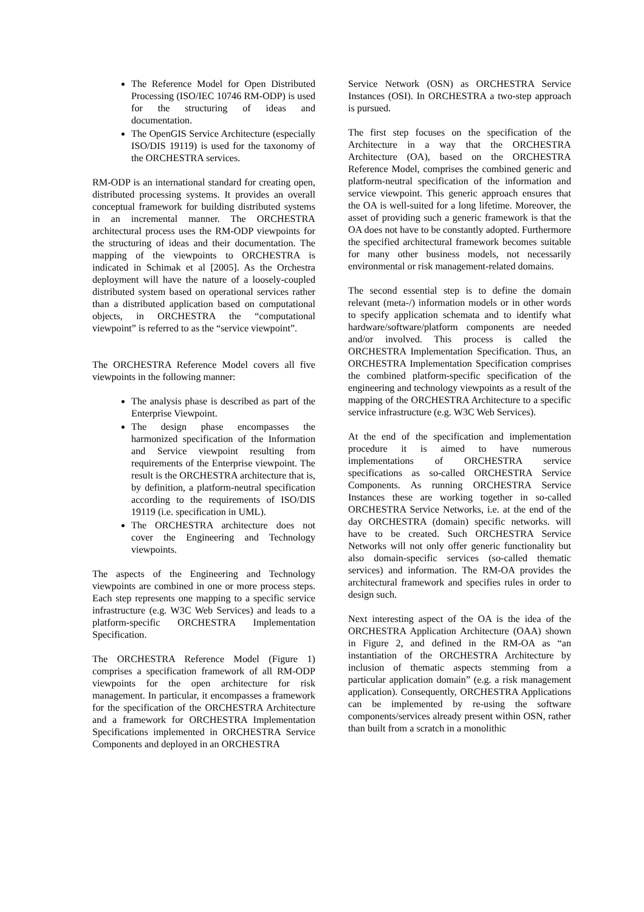The Reference Model for Open Distributed Processing (ISO/IEC 10746 RM-ODP) is used for the structuring of ideas and documentation.
The OpenGIS Service Architecture (especially ISO/DIS 19119) is used for the taxonomy of the ORCHESTRA services.
RM-ODP is an international standard for creating open, distributed processing systems. It provides an overall conceptual framework for building distributed systems in an incremental manner. The ORCHESTRA architectural process uses the RM-ODP viewpoints for the structuring of ideas and their documentation. The mapping of the viewpoints to ORCHESTRA is indicated in Schimak et al [2005]. As the Orchestra deployment will have the nature of a loosely-coupled distributed system based on operational services rather than a distributed application based on computational objects, in ORCHESTRA the “computational viewpoint” is referred to as the “service viewpoint”.
The ORCHESTRA Reference Model covers all five viewpoints in the following manner:
The analysis phase is described as part of the Enterprise Viewpoint.
The design phase encompasses the harmonized specification of the Information and Service viewpoint resulting from requirements of the Enterprise viewpoint. The result is the ORCHESTRA architecture that is, by definition, a platform-neutral specification according to the requirements of ISO/DIS 19119 (i.e. specification in UML).
The ORCHESTRA architecture does not cover the Engineering and Technology viewpoints.
The aspects of the Engineering and Technology viewpoints are combined in one or more process steps. Each step represents one mapping to a specific service infrastructure (e.g. W3C Web Services) and leads to a platform-specific ORCHESTRA Implementation Specification.
The ORCHESTRA Reference Model (Figure 1) comprises a specification framework of all RM-ODP viewpoints for the open architecture for risk management. In particular, it encompasses a framework for the specification of the ORCHESTRA Architecture and a framework for ORCHESTRA Implementation Specifications implemented in ORCHESTRA Service Components and deployed in an ORCHESTRA
Service Network (OSN) as ORCHESTRA Service Instances (OSI). In ORCHESTRA a two-step approach is pursued.
The first step focuses on the specification of the Architecture in a way that the ORCHESTRA Architecture (OA), based on the ORCHESTRA Reference Model, comprises the combined generic and platform-neutral specification of the information and service viewpoint. This generic approach ensures that the OA is well-suited for a long lifetime. Moreover, the asset of providing such a generic framework is that the OA does not have to be constantly adopted. Furthermore the specified architectural framework becomes suitable for many other business models, not necessarily environmental or risk management-related domains.
The second essential step is to define the domain relevant (meta-/) information models or in other words to specify application schemata and to identify what hardware/software/platform components are needed and/or involved. This process is called the ORCHESTRA Implementation Specification. Thus, an ORCHESTRA Implementation Specification comprises the combined platform-specific specification of the engineering and technology viewpoints as a result of the mapping of the ORCHESTRA Architecture to a specific service infrastructure (e.g. W3C Web Services).
At the end of the specification and implementation procedure it is aimed to have numerous implementations of ORCHESTRA service specifications as so-called ORCHESTRA Service Components. As running ORCHESTRA Service Instances these are working together in so-called ORCHESTRA Service Networks, i.e. at the end of the day ORCHESTRA (domain) specific networks. will have to be created. Such ORCHESTRA Service Networks will not only offer generic functionality but also domain-specific services (so-called thematic services) and information. The RM-OA provides the architectural framework and specifies rules in order to design such.
Next interesting aspect of the OA is the idea of the ORCHESTRA Application Architecture (OAA) shown in Figure 2, and defined in the RM-OA as “an instantiation of the ORCHESTRA Architecture by inclusion of thematic aspects stemming from a particular application domain” (e.g. a risk management application). Consequently, ORCHESTRA Applications can be implemented by re-using the software components/services already present within OSN, rather than built from a scratch in a monolithic